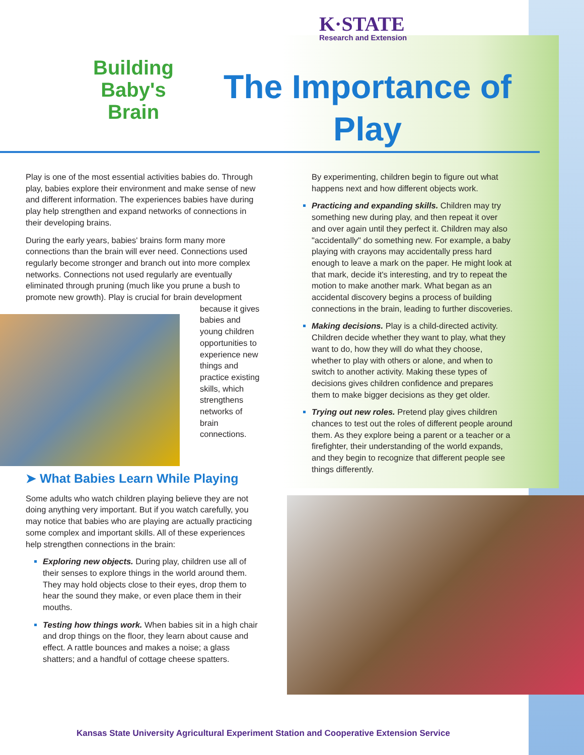K·STATE
Research and Extension
Building Baby's Brain
The Importance of Play
Play is one of the most essential activities babies do. Through play, babies explore their environment and make sense of new and different information. The experiences babies have during play help strengthen and expand networks of connections in their developing brains.
During the early years, babies' brains form many more connections than the brain will ever need. Connections used regularly become stronger and branch out into more complex networks. Connections not used regularly are eventually eliminated through pruning (much like you prune a bush to promote new growth). Play is crucial for brain development because it gives babies and young children opportunities to experience new things and practice existing skills, which strengthens networks of brain connections.
➤ What Babies Learn While Playing
Some adults who watch children playing believe they are not doing anything very important. But if you watch carefully, you may notice that babies who are playing are actually practicing some complex and important skills. All of these experiences help strengthen connections in the brain:
Exploring new objects. During play, children use all of their senses to explore things in the world around them. They may hold objects close to their eyes, drop them to hear the sound they make, or even place them in their mouths.
Testing how things work. When babies sit in a high chair and drop things on the floor, they learn about cause and effect. A rattle bounces and makes a noise; a glass shatters; and a handful of cottage cheese spatters.
By experimenting, children begin to figure out what happens next and how different objects work.
Practicing and expanding skills. Children may try something new during play, and then repeat it over and over again until they perfect it. Children may also "accidentally" do something new. For example, a baby playing with crayons may accidentally press hard enough to leave a mark on the paper. He might look at that mark, decide it's interesting, and try to repeat the motion to make another mark. What began as an accidental discovery begins a process of building connections in the brain, leading to further discoveries.
Making decisions. Play is a child-directed activity. Children decide whether they want to play, what they want to do, how they will do what they choose, whether to play with others or alone, and when to switch to another activity. Making these types of decisions gives children confidence and prepares them to make bigger decisions as they get older.
Trying out new roles. Pretend play gives children chances to test out the roles of different people around them. As they explore being a parent or a teacher or a firefighter, their understanding of the world expands, and they begin to recognize that different people see things differently.
Kansas State University Agricultural Experiment Station and Cooperative Extension Service